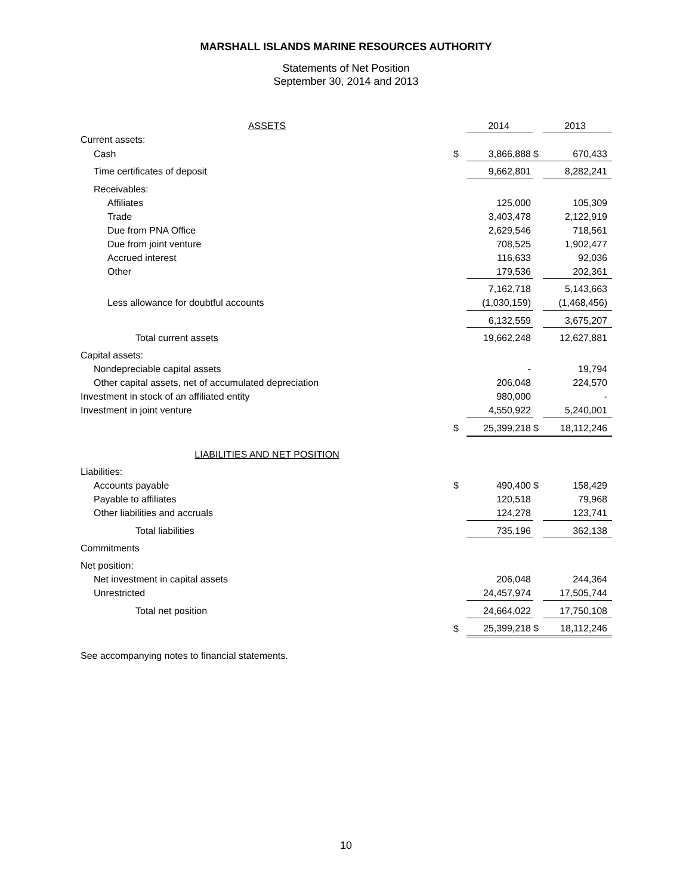MARSHALL ISLANDS MARINE RESOURCES AUTHORITY
Statements of Net Position
September 30, 2014 and 2013
| ASSETS | | 2014 | | 2013 |
| --- | --- | --- | --- | --- |
| Current assets: | | | | |
| Cash | $ | 3,866,888 | $ | 670,433 |
| Time certificates of deposit | | 9,662,801 | | 8,282,241 |
| Receivables: | | | | |
| Affiliates | | 125,000 | | 105,309 |
| Trade | | 3,403,478 | | 2,122,919 |
| Due from PNA Office | | 2,629,546 | | 718,561 |
| Due from joint venture | | 708,525 | | 1,902,477 |
| Accrued interest | | 116,633 | | 92,036 |
| Other | | 179,536 | | 202,361 |
| | | 7,162,718 | | 5,143,663 |
| Less allowance for doubtful accounts | | (1,030,159) | | (1,468,456) |
| | | 6,132,559 | | 3,675,207 |
| Total current assets | | 19,662,248 | | 12,627,881 |
| Capital assets: | | | | |
| Nondepreciable capital assets | | - | | 19,794 |
| Other capital assets, net of accumulated depreciation | | 206,048 | | 224,570 |
| Investment in stock of an affiliated entity | | 980,000 | | - |
| Investment in joint venture | | 4,550,922 | | 5,240,001 |
| | $ | 25,399,218 | $ | 18,112,246 |
| LIABILITIES AND NET POSITION | | | | |
| Liabilities: | | | | |
| Accounts payable | $ | 490,400 | $ | 158,429 |
| Payable to affiliates | | 120,518 | | 79,968 |
| Other liabilities and accruals | | 124,278 | | 123,741 |
| Total liabilities | | 735,196 | | 362,138 |
| Commitments | | | | |
| Net position: | | | | |
| Net investment in capital assets | | 206,048 | | 244,364 |
| Unrestricted | | 24,457,974 | | 17,505,744 |
| Total net position | | 24,664,022 | | 17,750,108 |
| | $ | 25,399,218 | $ | 18,112,246 |
See accompanying notes to financial statements.
10